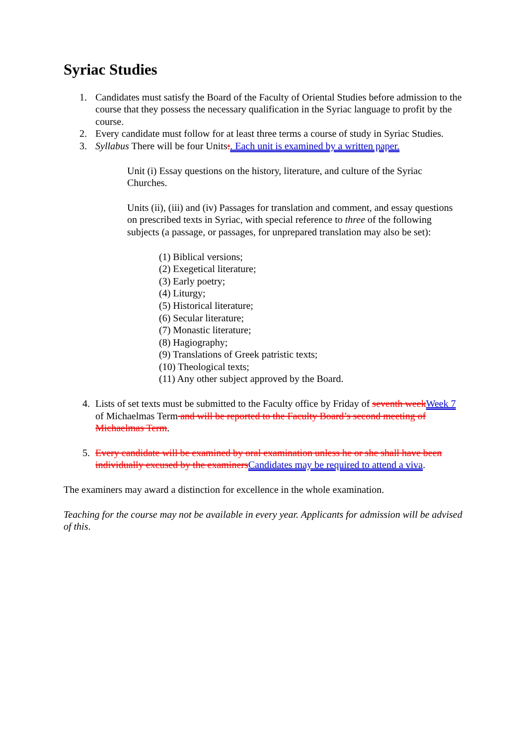Syriac Studies
1. Candidates must satisfy the Board of the Faculty of Oriental Studies before admission to the course that they possess the necessary qualification in the Syriac language to profit by the course.
2. Every candidate must follow for at least three terms a course of study in Syriac Studies.
3. Syllabus There will be four Units:. Each unit is examined by a written paper.
Unit (i) Essay questions on the history, literature, and culture of the Syriac Churches.
Units (ii), (iii) and (iv) Passages for translation and comment, and essay questions on prescribed texts in Syriac, with special reference to three of the following subjects (a passage, or passages, for unprepared translation may also be set):
(1) Biblical versions;
(2) Exegetical literature;
(3) Early poetry;
(4) Liturgy;
(5) Historical literature;
(6) Secular literature;
(7) Monastic literature;
(8) Hagiography;
(9) Translations of Greek patristic texts;
(10) Theological texts;
(11) Any other subject approved by the Board.
4. Lists of set texts must be submitted to the Faculty office by Friday of seventh week Week 7 of Michaelmas Term and will be reported to the Faculty Board’s second meeting of Michaelmas Term.
5. Every candidate will be examined by oral examination unless he or she shall have been individually excused by the examiners Candidates may be required to attend a viva.
The examiners may award a distinction for excellence in the whole examination.
Teaching for the course may not be available in every year. Applicants for admission will be advised of this.